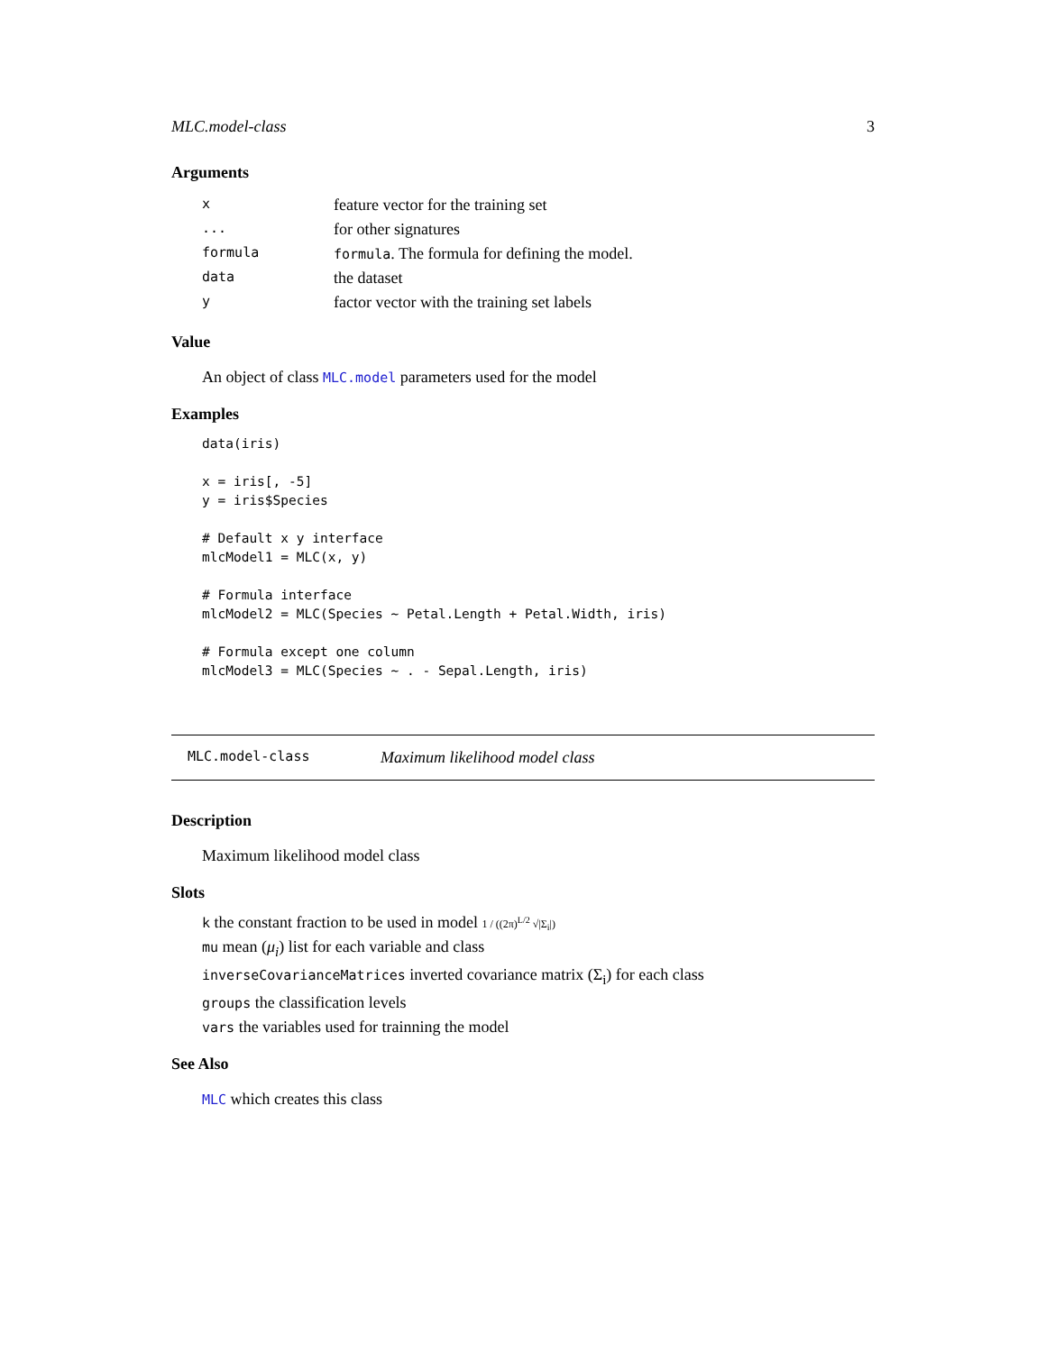MLC.model-class 3
Arguments
| x | feature vector for the training set |
| ... | for other signatures |
| formula | formula . The formula for defining the model. |
| data | the dataset |
| y | factor vector with the training set labels |
Value
An object of class MLC.model parameters used for the model
Examples
data(iris)

x = iris[, -5]
y = iris$Species

# Default x y interface
mlcModel1 = MLC(x, y)

# Formula interface
mlcModel2 = MLC(Species ~ Petal.Length + Petal.Width, iris)

# Formula except one column
mlcModel3 = MLC(Species ~ . - Sepal.Length, iris)
MLC.model-class Maximum likelihood model class
Description
Maximum likelihood model class
Slots
k the constant fraction to be used in model 1 / ((2π)<sup>L/2</sup> √|Σ<sub>i</sub>|)
mu mean (μ<sub>i</sub>) list for each variable and class
inverseCovarianceMatrices inverted covariance matrix (Σ<sub>i</sub>) for each class
groups the classification levels
vars the variables used for trainning the model
See Also
MLC which creates this class